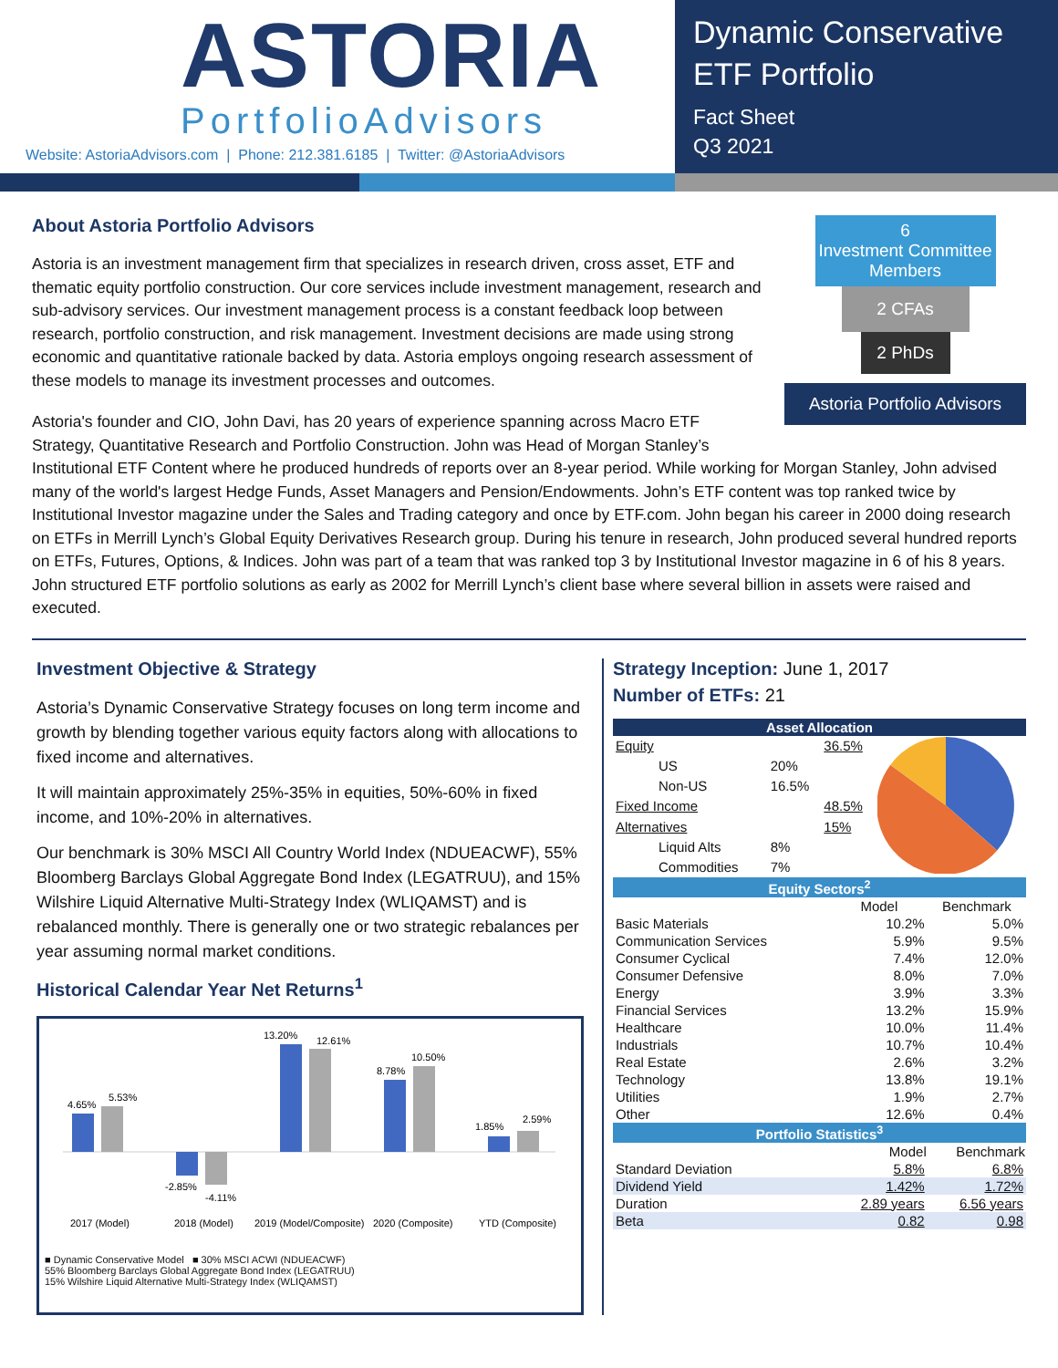ASTORIA
PortfolioAdvisors
Website: AstoriaAdvisors.com | Phone: 212.381.6185 | Twitter: @AstoriaAdvisors
Dynamic Conservative ETF Portfolio
Fact Sheet
Q3 2021
6
Investment Committee Members
2 CFAs
2 PhDs
Astoria Portfolio Advisors
About Astoria Portfolio Advisors
Astoria is an investment management firm that specializes in research driven, cross asset, ETF and thematic equity portfolio construction. Our core services include investment management, research and sub-advisory services. Our investment management process is a constant feedback loop between research, portfolio construction, and risk management. Investment decisions are made using strong economic and quantitative rationale backed by data. Astoria employs ongoing research assessment of these models to manage its investment processes and outcomes.
Astoria's founder and CIO, John Davi, has 20 years of experience spanning across Macro ETF Strategy, Quantitative Research and Portfolio Construction. John was Head of Morgan Stanley’s Institutional ETF Content where he produced hundreds of reports over an 8-year period. While working for Morgan Stanley, John advised many of the world's largest Hedge Funds, Asset Managers and Pension/Endowments. John’s ETF content was top ranked twice by Institutional Investor magazine under the Sales and Trading category and once by ETF.com. John began his career in 2000 doing research on ETFs in Merrill Lynch’s Global Equity Derivatives Research group. During his tenure in research, John produced several hundred reports on ETFs, Futures, Options, & Indices. John was part of a team that was ranked top 3 by Institutional Investor magazine in 6 of his 8 years. John structured ETF portfolio solutions as early as 2002 for Merrill Lynch’s client base where several billion in assets were raised and executed.
Investment Objective & Strategy
Astoria’s Dynamic Conservative Strategy focuses on long term income and growth by blending together various equity factors along with allocations to fixed income and alternatives.
It will maintain approximately 25%-35% in equities, 50%-60% in fixed income, and 10%-20% in alternatives.
Our benchmark is 30% MSCI All Country World Index (NDUEACWF), 55% Bloomberg Barclays Global Aggregate Bond Index (LEGATRUU), and 15% Wilshire Liquid Alternative Multi-Strategy Index (WLIQAMST) and is rebalanced monthly. There is generally one or two strategic rebalances per year assuming normal market conditions.
Historical Calendar Year Net Returns<sup>1</sup>
4.65%
5.53%
-2.85%
-4.11%
13.20%
12.61%
8.78%
10.50%
1.85%
2.59%
2017 (Model)
2018 (Model)
2019 (Model/Composite)
2020 (Composite)
YTD (Composite)
■ Dynamic Conservative Model ■ 30% MSCI ACWI (NDUEACWF)
55% Bloomberg Barclays Global Aggregate Bond Index (LEGATRUU)
15% Wilshire Liquid Alternative Multi-Strategy Index (WLIQAMST)
Strategy Inception: June 1, 2017
Number of ETFs: 21
| Asset Allocation | | | |
| Equity | | 36.5% | |
| US | 20% | | |
| Non-US | 16.5% | | |
| Fixed Income | | 48.5% | |
| Alternatives | | 15% | |
| Liquid Alts | 8% | | |
| Commodities | 7% | | |
| Equity Sectors<sup>2</sup> | | |
| | Model | Benchmark |
| Basic Materials | 10.2% | 5.0% |
| Communication Services | 5.9% | 9.5% |
| Consumer Cyclical | 7.4% | 12.0% |
| Consumer Defensive | 8.0% | 7.0% |
| Energy | 3.9% | 3.3% |
| Financial Services | 13.2% | 15.9% |
| Healthcare | 10.0% | 11.4% |
| Industrials | 10.7% | 10.4% |
| Real Estate | 2.6% | 3.2% |
| Technology | 13.8% | 19.1% |
| Utilities | 1.9% | 2.7% |
| Other | 12.6% | 0.4% |
| Portfolio Statistics<sup>3</sup> | | |
| | Model | Benchmark |
| Standard Deviation | 5.8% | 6.8% |
| Dividend Yield | 1.42% | 1.72% |
| Duration | 2.89 years | 6.56 years |
| Beta | 0.82 | 0.98 |